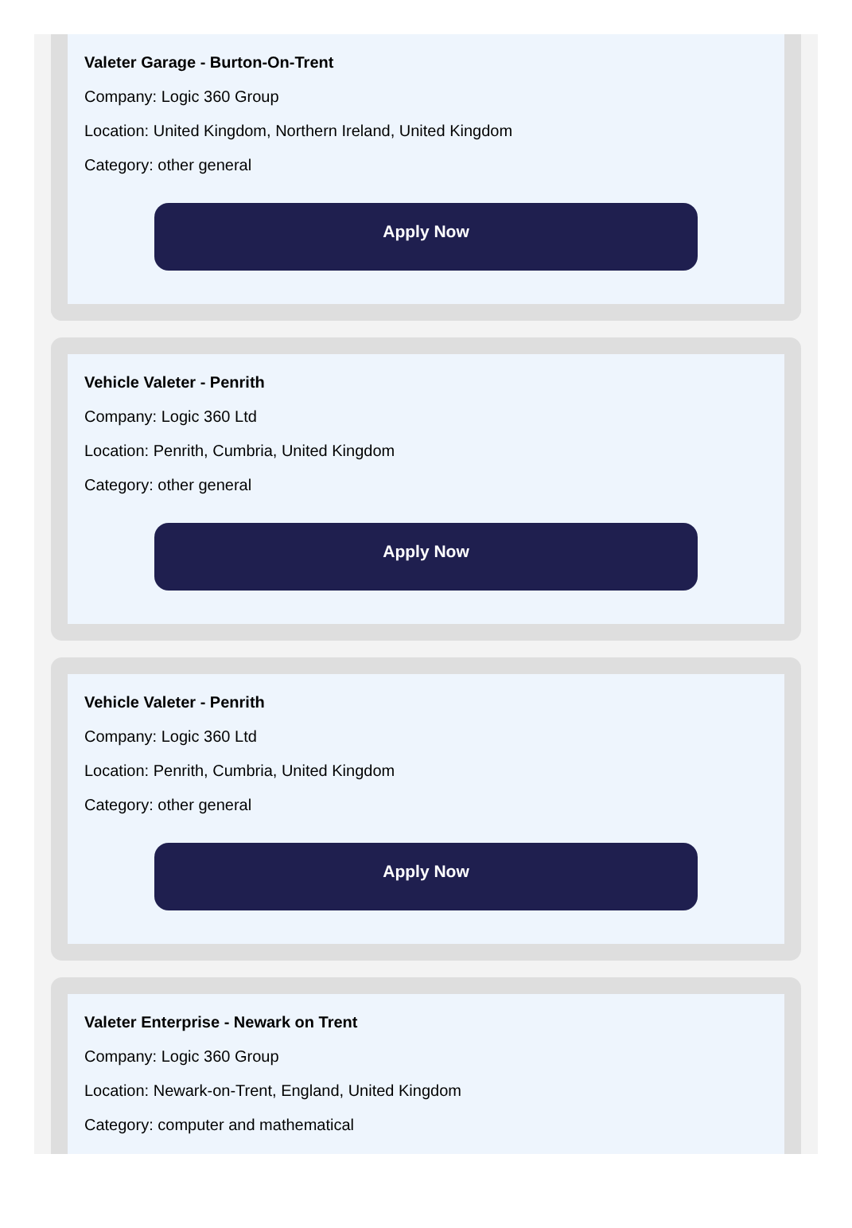Valeter Garage - Burton-On-Trent
Company: Logic 360 Group
Location: United Kingdom, Northern Ireland, United Kingdom
Category: other general
Apply Now
Vehicle Valeter - Penrith
Company: Logic 360 Ltd
Location: Penrith, Cumbria, United Kingdom
Category: other general
Apply Now
Vehicle Valeter - Penrith
Company: Logic 360 Ltd
Location: Penrith, Cumbria, United Kingdom
Category: other general
Apply Now
Valeter Enterprise - Newark on Trent
Company: Logic 360 Group
Location: Newark-on-Trent, England, United Kingdom
Category: computer and mathematical